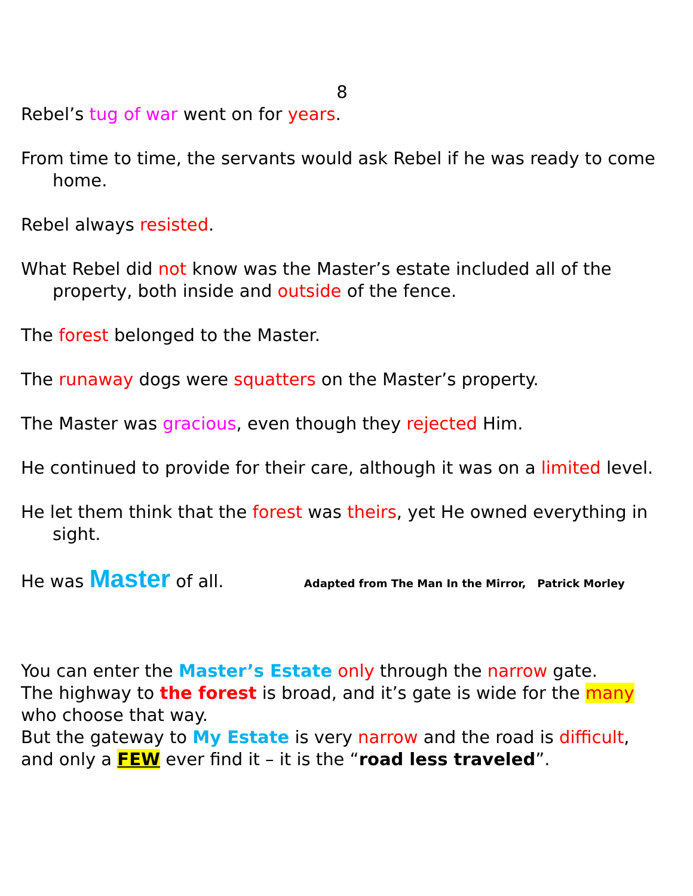8
Rebel’s tug of war went on for years.
From time to time, the servants would ask Rebel if he was ready to come home.
Rebel always resisted.
What Rebel did not know was the Master’s estate included all of the property, both inside and outside of the fence.
The forest belonged to the Master.
The runaway dogs were squatters on the Master’s property.
The Master was gracious, even though they rejected Him.
He continued to provide for their care, although it was on a limited level.
He let them think that the forest was theirs, yet He owned everything in sight.
He was Master of all. Adapted from The Man In the Mirror, Patrick Morley
You can enter the Master’s Estate only through the narrow gate.
The highway to the forest is broad, and it’s gate is wide for the many who choose that way.
But the gateway to My Estate is very narrow and the road is difficult, and only a FEW ever find it – it is the “road less traveled”.